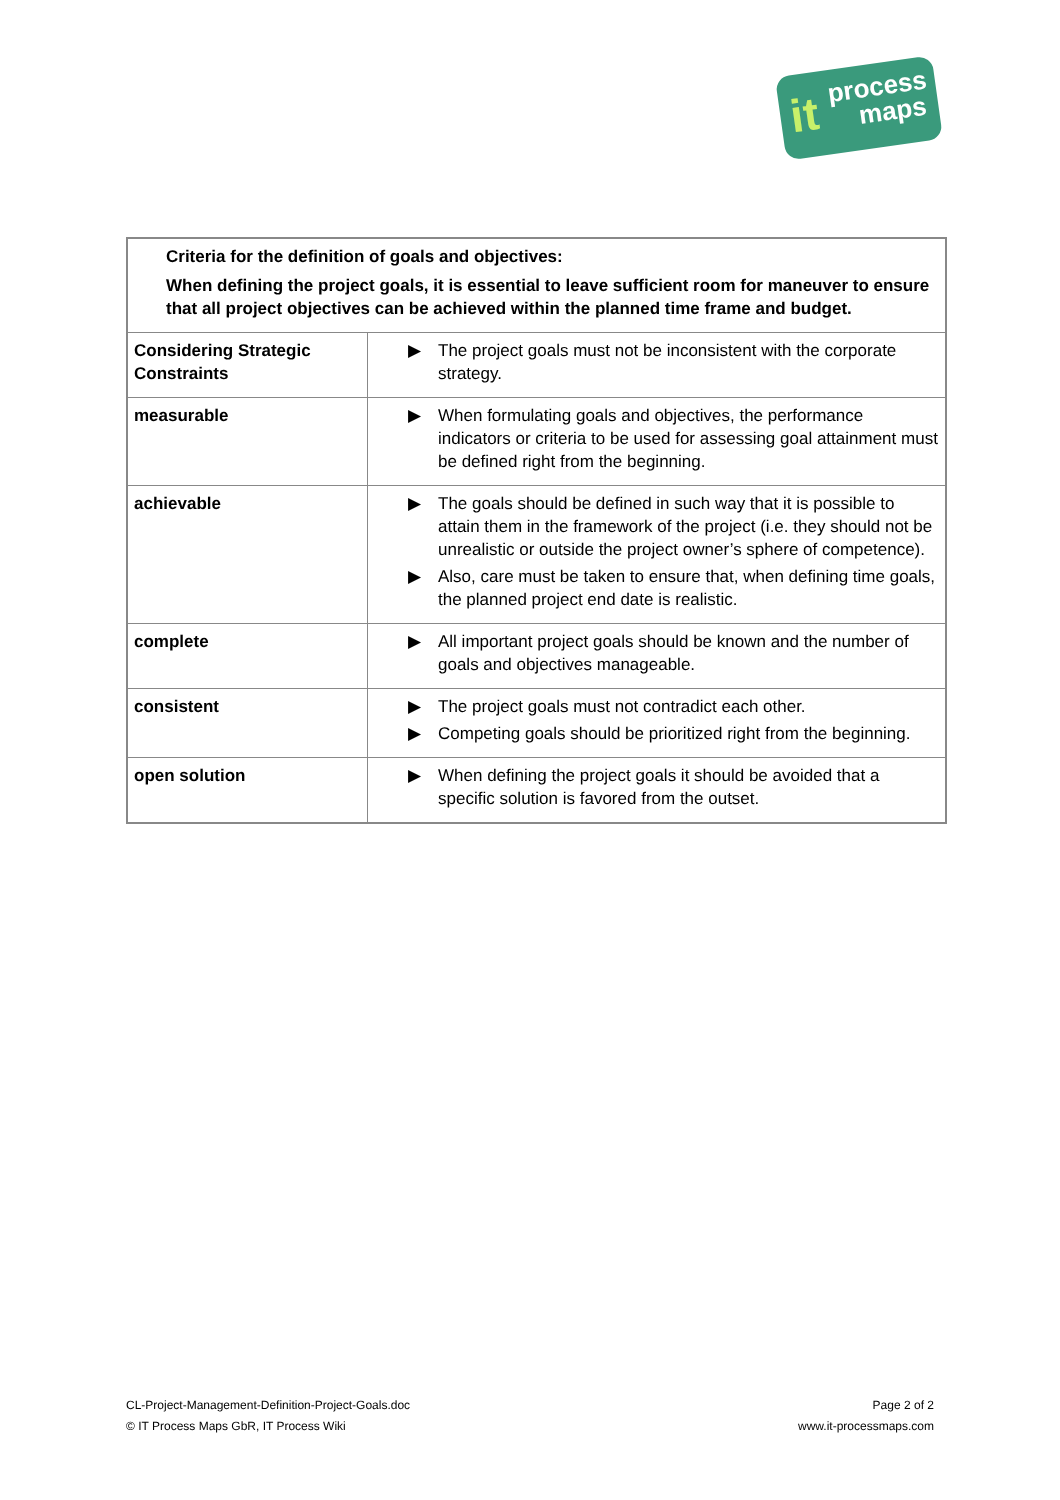it process
maps
| Criteria for the definition of goals and objectives: When defining the project goals, it is essential to leave sufficient room for maneuver to ensure that all project objectives can be achieved within the planned time frame and budget. | |
| Considering Strategic Constraints | ▶ The project goals must not be inconsistent with the corporate strategy. |
| measurable | ▶ When formulating goals and objectives, the performance indicators or criteria to be used for assessing goal attainment must be defined right from the beginning. |
| achievable | ▶ The goals should be defined in such way that it is possible to attain them in the framework of the project (i.e. they should not be unrealistic or outside the project owner’s sphere of competence). ▶ Also, care must be taken to ensure that, when defining time goals, the planned project end date is realistic. |
| complete | ▶ All important project goals should be known and the number of goals and objectives manageable. |
| consistent | ▶ The project goals must not contradict each other. ▶ Competing goals should be prioritized right from the beginning. |
| open solution | ▶ When defining the project goals it should be avoided that a specific solution is favored from the outset. |
CL-Project-Management-Definition-Project-Goals.doc
© IT Process Maps GbR, IT Process Wiki
Page 2 of 2
www.it-processmaps.com